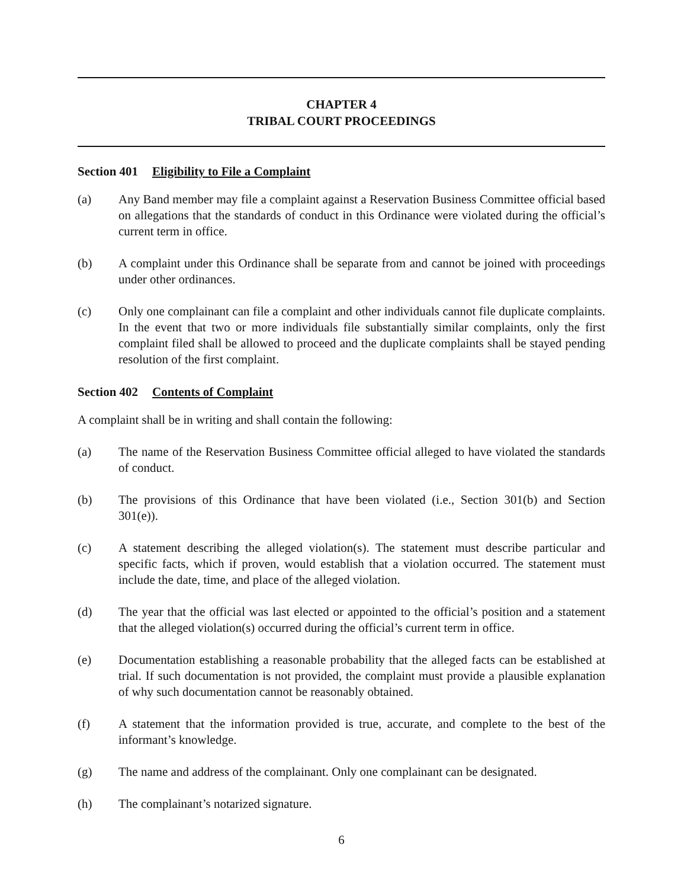CHAPTER 4
TRIBAL COURT PROCEEDINGS
Section 401 Eligibility to File a Complaint
(a) Any Band member may file a complaint against a Reservation Business Committee official based on allegations that the standards of conduct in this Ordinance were violated during the official’s current term in office.
(b) A complaint under this Ordinance shall be separate from and cannot be joined with proceedings under other ordinances.
(c) Only one complainant can file a complaint and other individuals cannot file duplicate complaints. In the event that two or more individuals file substantially similar complaints, only the first complaint filed shall be allowed to proceed and the duplicate complaints shall be stayed pending resolution of the first complaint.
Section 402 Contents of Complaint
A complaint shall be in writing and shall contain the following:
(a) The name of the Reservation Business Committee official alleged to have violated the standards of conduct.
(b) The provisions of this Ordinance that have been violated (i.e., Section 301(b) and Section 301(e)).
(c) A statement describing the alleged violation(s). The statement must describe particular and specific facts, which if proven, would establish that a violation occurred. The statement must include the date, time, and place of the alleged violation.
(d) The year that the official was last elected or appointed to the official’s position and a statement that the alleged violation(s) occurred during the official’s current term in office.
(e) Documentation establishing a reasonable probability that the alleged facts can be established at trial. If such documentation is not provided, the complaint must provide a plausible explanation of why such documentation cannot be reasonably obtained.
(f) A statement that the information provided is true, accurate, and complete to the best of the informant’s knowledge.
(g) The name and address of the complainant. Only one complainant can be designated.
(h) The complainant’s notarized signature.
6